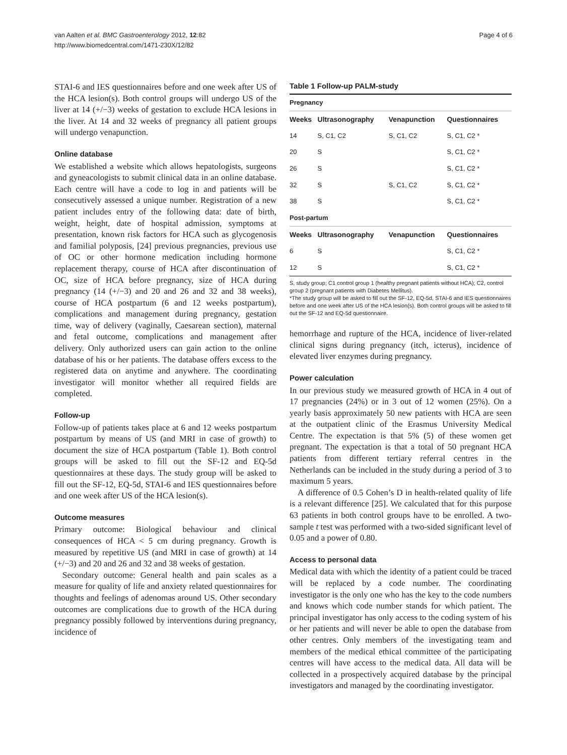van Aalten et al. BMC Gastroenterology 2012, 12:82
http://www.biomedcentral.com/1471-230X/12/82
Page 4 of 6
STAI-6 and IES questionnaires before and one week after US of the HCA lesion(s). Both control groups will undergo US of the liver at 14 (+/−3) weeks of gestation to exclude HCA lesions in the liver. At 14 and 32 weeks of pregnancy all patient groups will undergo venapunction.
Online database
We established a website which allows hepatologists, surgeons and gyneacologists to submit clinical data in an online database. Each centre will have a code to log in and patients will be consecutively assessed a unique number. Registration of a new patient includes entry of the following data: date of birth, weight, height, date of hospital admission, symptoms at presentation, known risk factors for HCA such as glycogenosis and familial polyposis, [24] previous pregnancies, previous use of OC or other hormone medication including hormone replacement therapy, course of HCA after discontinuation of OC, size of HCA before pregnancy, size of HCA during pregnancy (14 (+/−3) and 20 and 26 and 32 and 38 weeks), course of HCA postpartum (6 and 12 weeks postpartum), complications and management during pregnancy, gestation time, way of delivery (vaginally, Caesarean section), maternal and fetal outcome, complications and management after delivery. Only authorized users can gain action to the online database of his or her patients. The database offers excess to the registered data on anytime and anywhere. The coordinating investigator will monitor whether all required fields are completed.
Follow-up
Follow-up of patients takes place at 6 and 12 weeks postpartum postpartum by means of US (and MRI in case of growth) to document the size of HCA postpartum (Table 1). Both control groups will be asked to fill out the SF-12 and EQ-5d questionnaires at these days. The study group will be asked to fill out the SF-12, EQ-5d, STAI-6 and IES questionnaires before and one week after US of the HCA lesion(s).
Outcome measures
Primary outcome: Biological behaviour and clinical consequences of HCA < 5 cm during pregnancy. Growth is measured by repetitive US (and MRI in case of growth) at 14 (+/−3) and 20 and 26 and 32 and 38 weeks of gestation.
Secondary outcome: General health and pain scales as a measure for quality of life and anxiety related questionnaires for thoughts and feelings of adenomas around US. Other secondary outcomes are complications due to growth of the HCA during pregnancy possibly followed by interventions during pregnancy, incidence of
Table 1 Follow-up PALM-study
| Pregnancy | | | |
| Weeks | Ultrasonography | Venapunction | Questionnaires |
| 14 | S, C1, C2 | S, C1, C2 | S, C1, C2 * |
| 20 | S | | S, C1, C2 * |
| 26 | S | | S, C1, C2 * |
| 32 | S | S, C1, C2 | S, C1, C2 * |
| 38 | S | | S, C1, C2 * |
| Post-partum | | | |
| Weeks | Ultrasonography | Venapunction | Questionnaires |
| 6 | S | | S, C1, C2 * |
| 12 | S | | S, C1, C2 * |
S, study group; C1 control group 1 (healthy pregnant patients without HCA); C2, control group 2 (pregnant patients with Diabetes Mellitus).
*The study group will be asked to fill out the SF-12, EQ-5d, STAI-6 and IES questionnaires before and one week after US of the HCA lesion(s). Both control groups will be asked to fill out the SF-12 and EQ-5d questionnaire.
hemorrhage and rupture of the HCA, incidence of liver-related clinical signs during pregnancy (itch, icterus), incidence of elevated liver enzymes during pregnancy.
Power calculation
In our previous study we measured growth of HCA in 4 out of 17 pregnancies (24%) or in 3 out of 12 women (25%). On a yearly basis approximately 50 new patients with HCA are seen at the outpatient clinic of the Erasmus University Medical Centre. The expectation is that 5% (5) of these women get pregnant. The expectation is that a total of 50 pregnant HCA patients from different tertiary referral centres in the Netherlands can be included in the study during a period of 3 to maximum 5 years.
A difference of 0.5 Cohen’s D in health-related quality of life is a relevant difference [25]. We calculated that for this purpose 63 patients in both control groups have to be enrolled. A two-sample t test was performed with a two-sided significant level of 0.05 and a power of 0.80.
Access to personal data
Medical data with which the identity of a patient could be traced will be replaced by a code number. The coordinating investigator is the only one who has the key to the code numbers and knows which code number stands for which patient. The principal investigator has only access to the coding system of his or her patients and will never be able to open the database from other centres. Only members of the investigating team and members of the medical ethical committee of the participating centres will have access to the medical data. All data will be collected in a prospectively acquired database by the principal investigators and managed by the coordinating investigator.